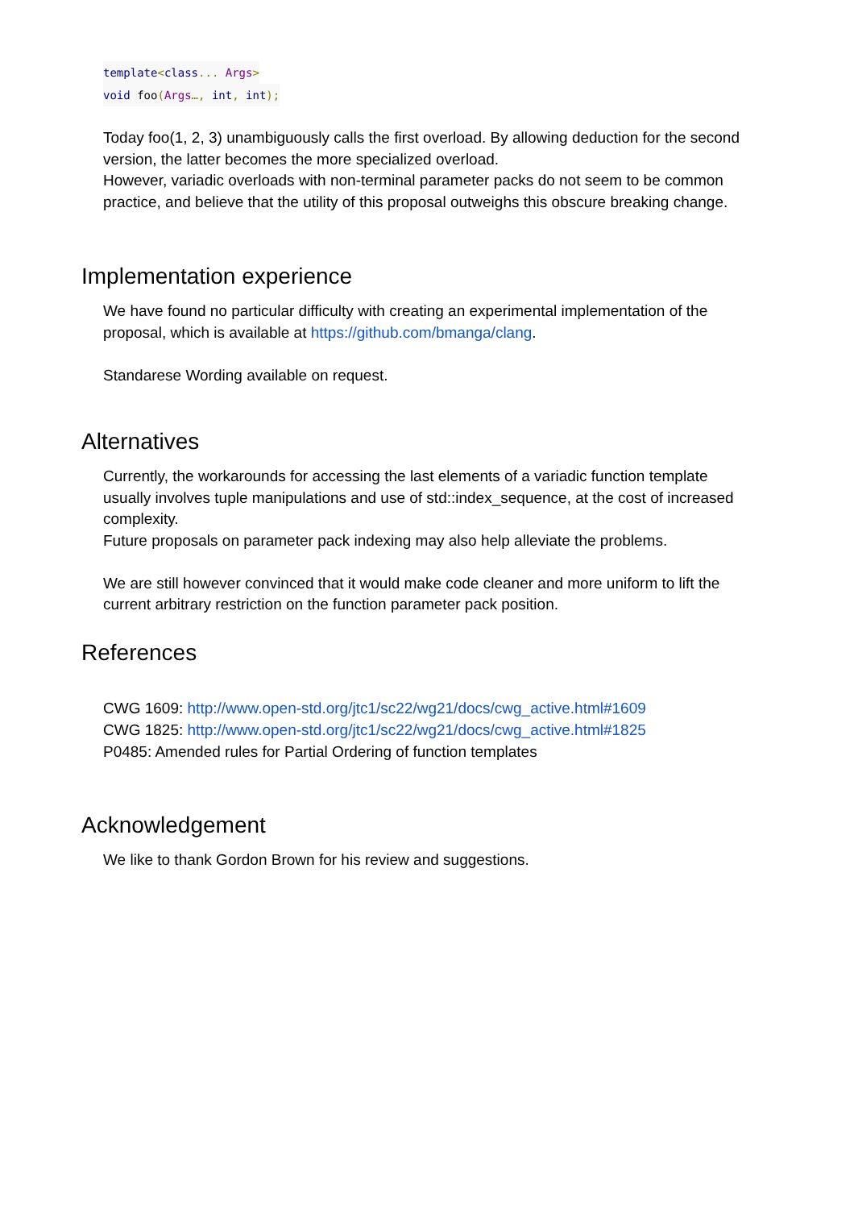template<class... Args>
void foo(Args…, int, int);
Today foo(1, 2, 3) unambiguously calls the first overload. By allowing deduction for the second version, the latter becomes the more specialized overload.
However, variadic overloads with non-terminal parameter packs do not seem to be common practice, and believe that the utility of this proposal outweighs this obscure breaking change.
Implementation experience
We have found no particular difficulty with creating an experimental implementation of the proposal, which is available at https://github.com/bmanga/clang.
Standarese Wording available on request.
Alternatives
Currently, the workarounds for accessing the last elements of a variadic function template usually involves tuple manipulations and use of std::index_sequence, at the cost of increased complexity.
Future proposals on parameter pack indexing may also help alleviate the problems.
We are still however convinced that it would make code cleaner and more uniform to lift the current arbitrary restriction on the function parameter pack position.
References
CWG 1609: http://www.open-std.org/jtc1/sc22/wg21/docs/cwg_active.html#1609
CWG 1825: http://www.open-std.org/jtc1/sc22/wg21/docs/cwg_active.html#1825
P0485: Amended rules for Partial Ordering of function templates
Acknowledgement
We like to thank Gordon Brown for his review and suggestions.